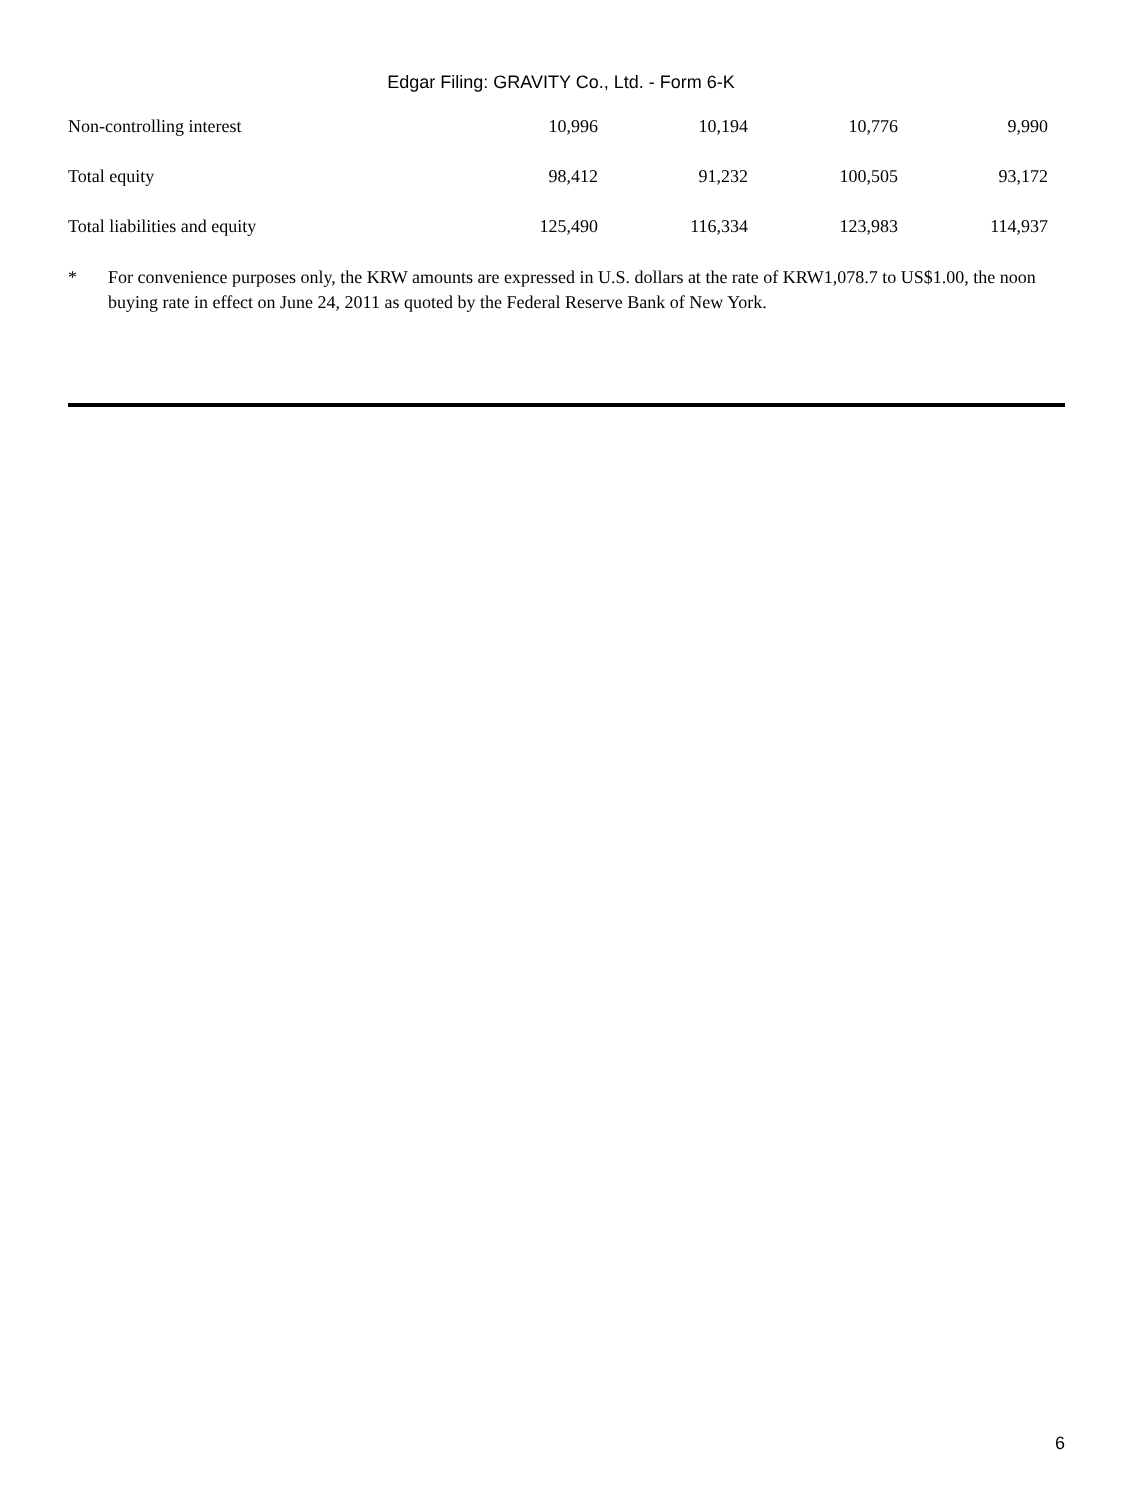Edgar Filing: GRAVITY Co., Ltd. - Form 6-K
| Non-controlling interest | 10,996 | 10,194 | 10,776 | 9,990 |
| Total equity | 98,412 | 91,232 | 100,505 | 93,172 |
| Total liabilities and equity | 125,490 | 116,334 | 123,983 | 114,937 |
* For convenience purposes only, the KRW amounts are expressed in U.S. dollars at the rate of KRW1,078.7 to US$1.00, the noon buying rate in effect on June 24, 2011 as quoted by the Federal Reserve Bank of New York.
6